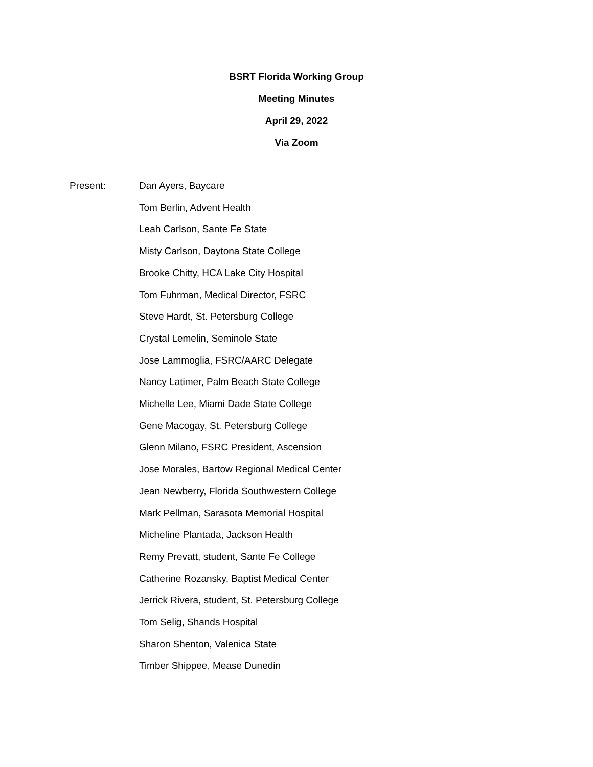BSRT Florida Working Group
Meeting Minutes
April 29, 2022
Via Zoom
Present: Dan Ayers, Baycare
Tom Berlin, Advent Health
Leah Carlson, Sante Fe State
Misty Carlson, Daytona State College
Brooke Chitty, HCA Lake City Hospital
Tom Fuhrman, Medical Director, FSRC
Steve Hardt, St. Petersburg College
Crystal Lemelin, Seminole State
Jose Lammoglia, FSRC/AARC Delegate
Nancy Latimer, Palm Beach State College
Michelle Lee, Miami Dade State College
Gene Macogay, St. Petersburg College
Glenn Milano, FSRC President, Ascension
Jose Morales, Bartow Regional Medical Center
Jean Newberry, Florida Southwestern College
Mark Pellman, Sarasota Memorial Hospital
Micheline Plantada, Jackson Health
Remy Prevatt, student, Sante Fe College
Catherine Rozansky, Baptist Medical Center
Jerrick Rivera, student, St. Petersburg College
Tom Selig, Shands Hospital
Sharon Shenton, Valenica State
Timber Shippee, Mease Dunedin